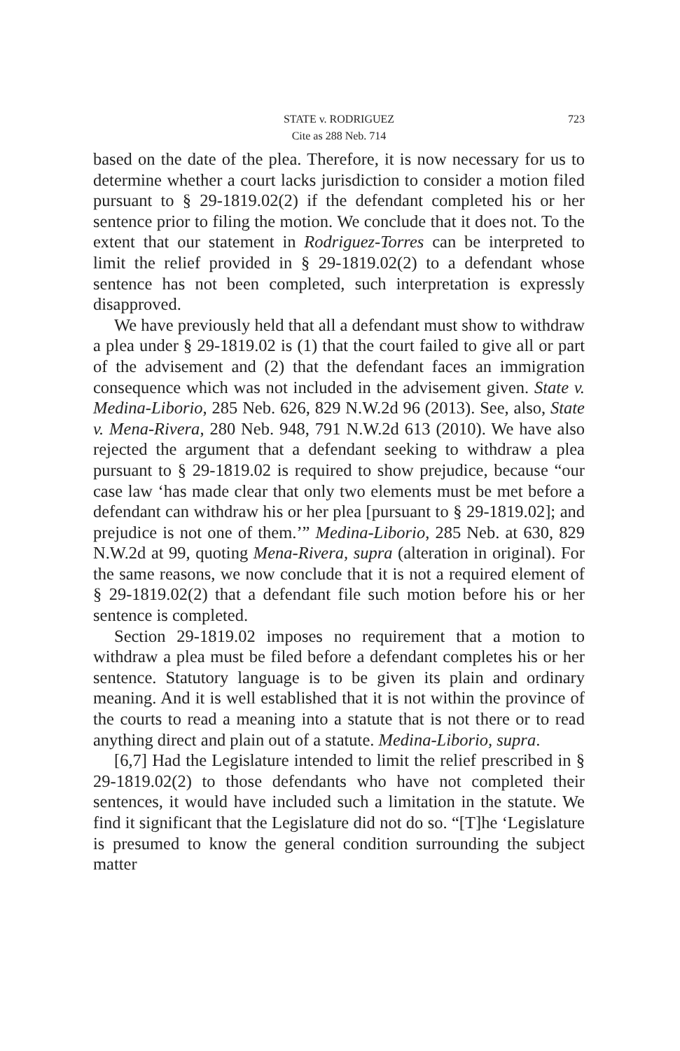STATE v. RODRIGUEZ
723
Cite as 288 Neb. 714
based on the date of the plea. Therefore, it is now necessary for us to determine whether a court lacks jurisdiction to consider a motion filed pursuant to § 29-1819.02(2) if the defendant completed his or her sentence prior to filing the motion. We conclude that it does not. To the extent that our statement in Rodriguez-Torres can be interpreted to limit the relief provided in § 29-1819.02(2) to a defendant whose sentence has not been completed, such interpretation is expressly disapproved.
We have previously held that all a defendant must show to withdraw a plea under § 29-1819.02 is (1) that the court failed to give all or part of the advisement and (2) that the defendant faces an immigration consequence which was not included in the advisement given. State v. Medina-Liborio, 285 Neb. 626, 829 N.W.2d 96 (2013). See, also, State v. Mena-Rivera, 280 Neb. 948, 791 N.W.2d 613 (2010). We have also rejected the argument that a defendant seeking to withdraw a plea pursuant to § 29-1819.02 is required to show prejudice, because “our case law ‘has made clear that only two elements must be met before a defendant can withdraw his or her plea [pursuant to § 29-1819.02]; and prejudice is not one of them.’” Medina-Liborio, 285 Neb. at 630, 829 N.W.2d at 99, quoting Mena-Rivera, supra (alteration in original). For the same reasons, we now conclude that it is not a required element of § 29-1819.02(2) that a defendant file such motion before his or her sentence is completed.
Section 29-1819.02 imposes no requirement that a motion to withdraw a plea must be filed before a defendant completes his or her sentence. Statutory language is to be given its plain and ordinary meaning. And it is well established that it is not within the province of the courts to read a meaning into a statute that is not there or to read anything direct and plain out of a statute. Medina-Liborio, supra.
[6,7] Had the Legislature intended to limit the relief prescribed in § 29-1819.02(2) to those defendants who have not completed their sentences, it would have included such a limitation in the statute. We find it significant that the Legislature did not do so. “[T]he ‘Legislature is presumed to know the general condition surrounding the subject matter